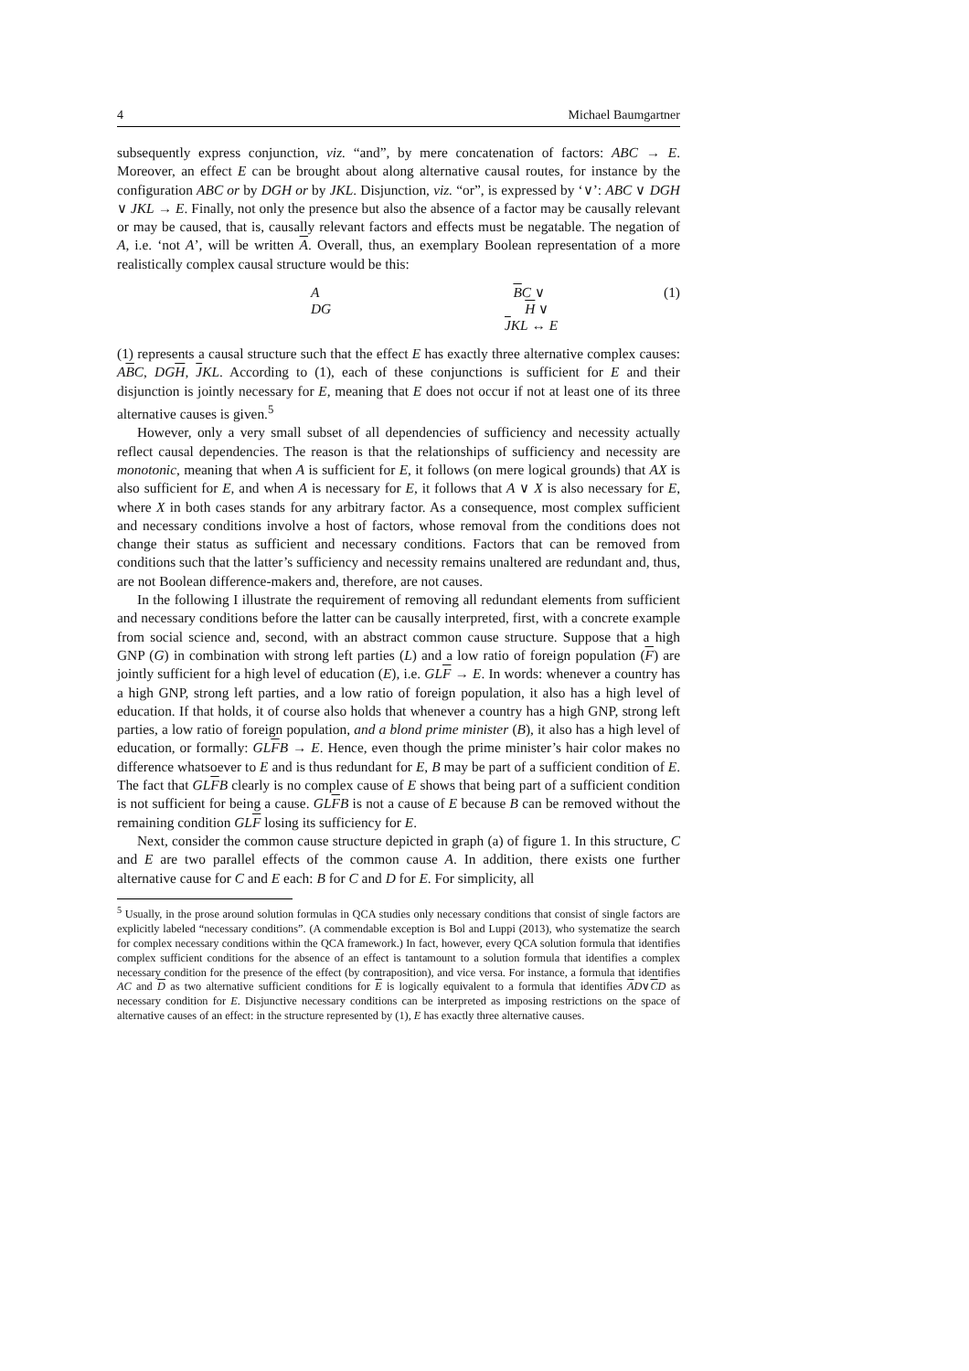4 Michael Baumgartner
subsequently express conjunction, viz. “and”, by mere concatenation of factors: ABC → E. Moreover, an effect E can be brought about along alternative causal routes, for instance by the configuration ABC or by DGH or by JKL. Disjunction, viz. “or”, is expressed by ‘∨’: ABC ∨ DGH ∨ JKL → E. Finally, not only the presence but also the absence of a factor may be causally relevant or may be caused, that is, causally relevant factors and effects must be negatable. The negation of A, i.e. ‘not A’, will be written A. Overall, thus, an exemplary Boolean representation of a more realistically complex causal structure would be this:
A BC ∨ DG H ∨ JKL ↔ E (1)
(1) represents a causal structure such that the effect E has exactly three alternative complex causes: ABC, DGH, JKL. According to (1), each of these conjunctions is sufficient for E and their disjunction is jointly necessary for E, meaning that E does not occur if not at least one of its three alternative causes is given.<sup>5</sup>
However, only a very small subset of all dependencies of sufficiency and necessity actually reflect causal dependencies. The reason is that the relationships of sufficiency and necessity are monotonic, meaning that when A is sufficient for E, it follows (on mere logical grounds) that AX is also sufficient for E, and when A is necessary for E, it follows that A ∨ X is also necessary for E, where X in both cases stands for any arbitrary factor. As a consequence, most complex sufficient and necessary conditions involve a host of factors, whose removal from the conditions does not change their status as sufficient and necessary conditions. Factors that can be removed from conditions such that the latter’s sufficiency and necessity remains unaltered are redundant and, thus, are not Boolean difference-makers and, therefore, are not causes.
In the following I illustrate the requirement of removing all redundant elements from sufficient and necessary conditions before the latter can be causally interpreted, first, with a concrete example from social science and, second, with an abstract common cause structure. Suppose that a high GNP (G) in combination with strong left parties (L) and a low ratio of foreign population (F) are jointly sufficient for a high level of education (E), i.e. GLF → E. In words: whenever a country has a high GNP, strong left parties, and a low ratio of foreign population, it also has a high level of education. If that holds, it of course also holds that whenever a country has a high GNP, strong left parties, a low ratio of foreign population, and a blond prime minister (B), it also has a high level of education, or formally: GLFB → E. Hence, even though the prime minister’s hair color makes no difference whatsoever to E and is thus redundant for E, B may be part of a sufficient condition of E. The fact that GLFB clearly is no complex cause of E shows that being part of a sufficient condition is not sufficient for being a cause. GLFB is not a cause of E because B can be removed without the remaining condition GLF losing its sufficiency for E.
Next, consider the common cause structure depicted in graph (a) of figure 1. In this structure, C and E are two parallel effects of the common cause A. In addition, there exists one further alternative cause for C and E each: B for C and D for E. For simplicity, all
<sup>5</sup> Usually, in the prose around solution formulas in QCA studies only necessary conditions that consist of single factors are explicitly labeled “necessary conditions”. (A commendable exception is Bol and Luppi (2013), who systematize the search for complex necessary conditions within the QCA framework.) In fact, however, every QCA solution formula that identifies complex sufficient conditions for the absence of an effect is tantamount to a solution formula that identifies a complex necessary condition for the presence of the effect (by contraposition), and vice versa. For instance, a formula that identifies AC and D as two alternative sufficient conditions for E is logically equivalent to a formula that identifies AD∨CD as necessary condition for E. Disjunctive necessary conditions can be interpreted as imposing restrictions on the space of alternative causes of an effect: in the structure represented by (1), E has exactly three alternative causes.